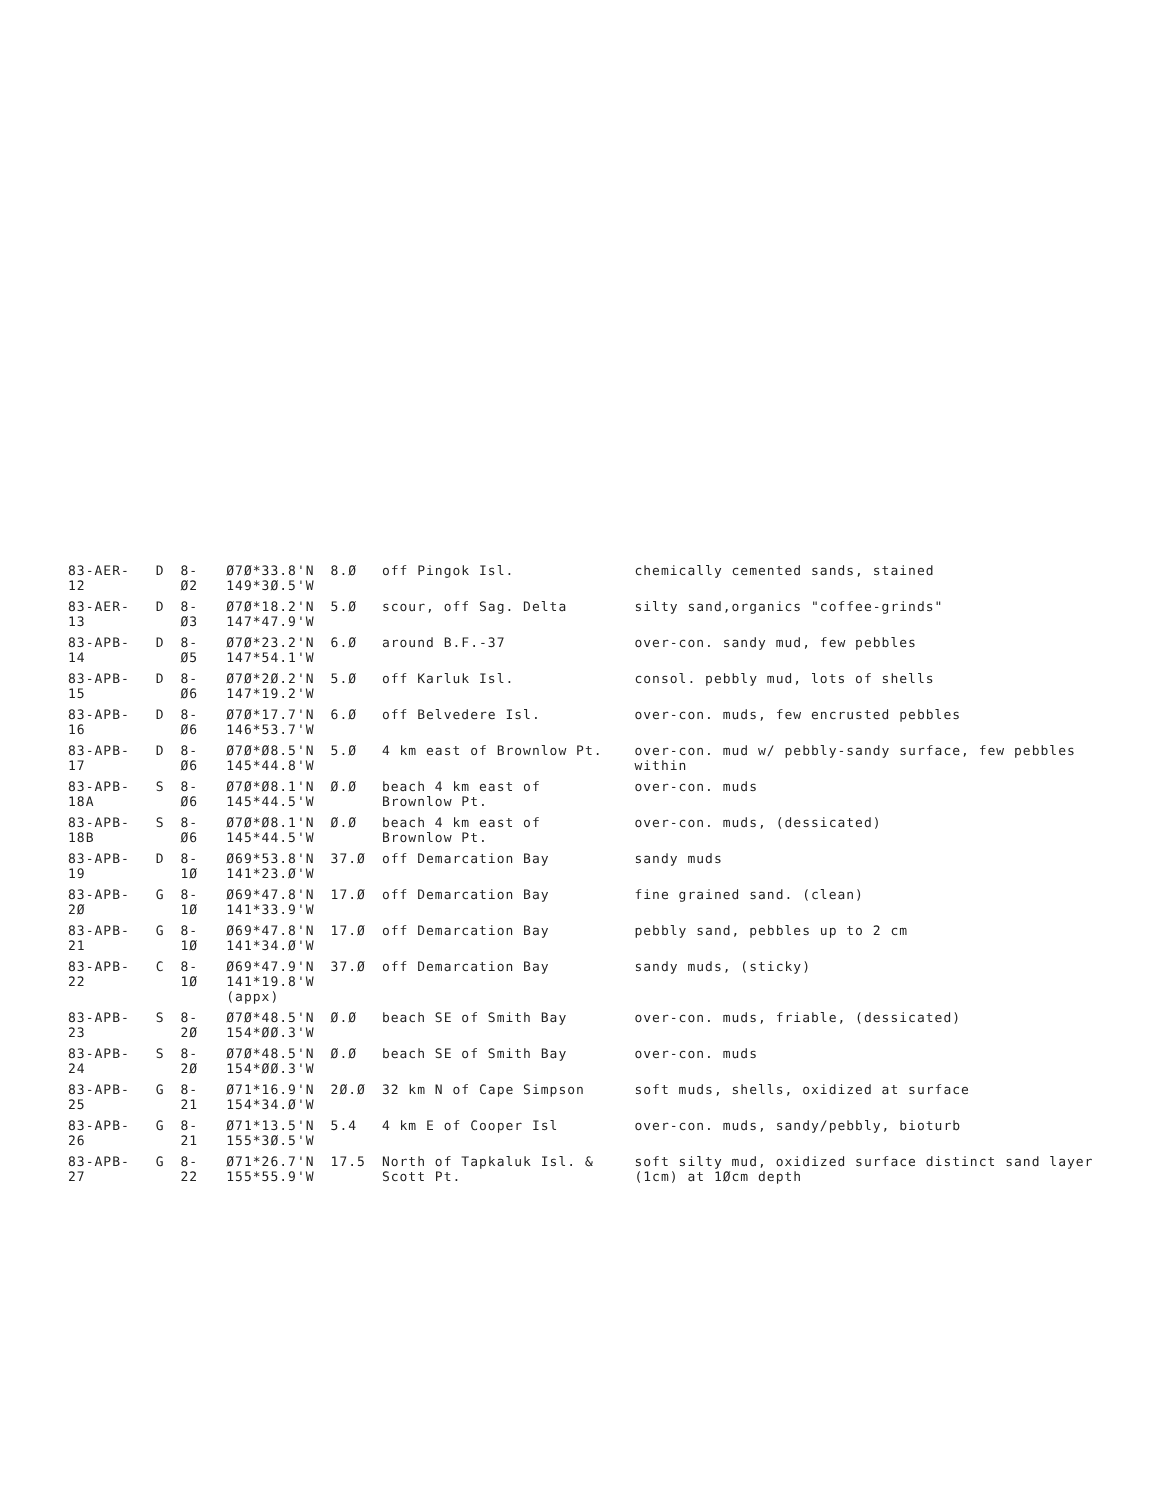| 83-AER-12 | D | 8-Ø2 | Ø7Ø*33.8'N 149*3Ø.5'W | 8.Ø | off Pingok Isl. | chemically cemented sands, stained |
| 83-AER-13 | D | 8-Ø3 | Ø7Ø*18.2'N 147*47.9'W | 5.Ø | scour, off Sag. Delta | silty sand,organics "coffee-grinds" |
| 83-APB-14 | D | 8-Ø5 | Ø7Ø*23.2'N 147*54.1'W | 6.Ø | around B.F.-37 | over-con. sandy mud, few pebbles |
| 83-APB-15 | D | 8-Ø6 | Ø7Ø*2Ø.2'N 147*19.2'W | 5.Ø | off Karluk Isl. | consol. pebbly mud, lots of shells |
| 83-APB-16 | D | 8-Ø6 | Ø7Ø*17.7'N 146*53.7'W | 6.Ø | off Belvedere Isl. | over-con. muds, few encrusted pebbles |
| 83-APB-17 | D | 8-Ø6 | Ø7Ø*Ø8.5'N 145*44.8'W | 5.Ø | 4 km east of Brownlow Pt. | over-con. mud w/ pebbly-sandy surface, few pebbles within |
| 83-APB-18A | S | 8-Ø6 | Ø7Ø*Ø8.1'N 145*44.5'W | Ø.Ø | beach 4 km east of Brownlow Pt. | over-con. muds |
| 83-APB-18B | S | 8-Ø6 | Ø7Ø*Ø8.1'N 145*44.5'W | Ø.Ø | beach 4 km east of Brownlow Pt. | over-con. muds, (dessicated) |
| 83-APB-19 | D | 8-1Ø | Ø69*53.8'N 141*23.Ø'W | 37.Ø | off Demarcation Bay | sandy muds |
| 83-APB-2Ø | G | 8-1Ø | Ø69*47.8'N 141*33.9'W | 17.Ø | off Demarcation Bay | fine grained sand. (clean) |
| 83-APB-21 | G | 8-1Ø | Ø69*47.8'N 141*34.Ø'W | 17.Ø | off Demarcation Bay | pebbly sand, pebbles up to 2 cm |
| 83-APB-22 | C | 8-1Ø | Ø69*47.9'N 141*19.8'W (appx) | 37.Ø | off Demarcation Bay | sandy muds, (sticky) |
| 83-APB-23 | S | 8-2Ø | Ø7Ø*48.5'N 154*ØØ.3'W | Ø.Ø | beach SE of Smith Bay | over-con. muds, friable, (dessicated) |
| 83-APB-24 | S | 8-2Ø | Ø7Ø*48.5'N 154*ØØ.3'W | Ø.Ø | beach SE of Smith Bay | over-con. muds |
| 83-APB-25 | G | 8-21 | Ø71*16.9'N 154*34.Ø'W | 2Ø.Ø | 32 km N of Cape Simpson | soft muds, shells, oxidized at surface |
| 83-APB-26 | G | 8-21 | Ø71*13.5'N 155*3Ø.5'W | 5.4 | 4 km E of Cooper Isl | over-con. muds, sandy/pebbly, bioturb |
| 83-APB-27 | G | 8-22 | Ø71*26.7'N 155*55.9'W | 17.5 | North of Tapkaluk Isl. & Scott Pt. | soft silty mud, oxidized surface distinct sand layer (1cm) at 1Øcm depth |